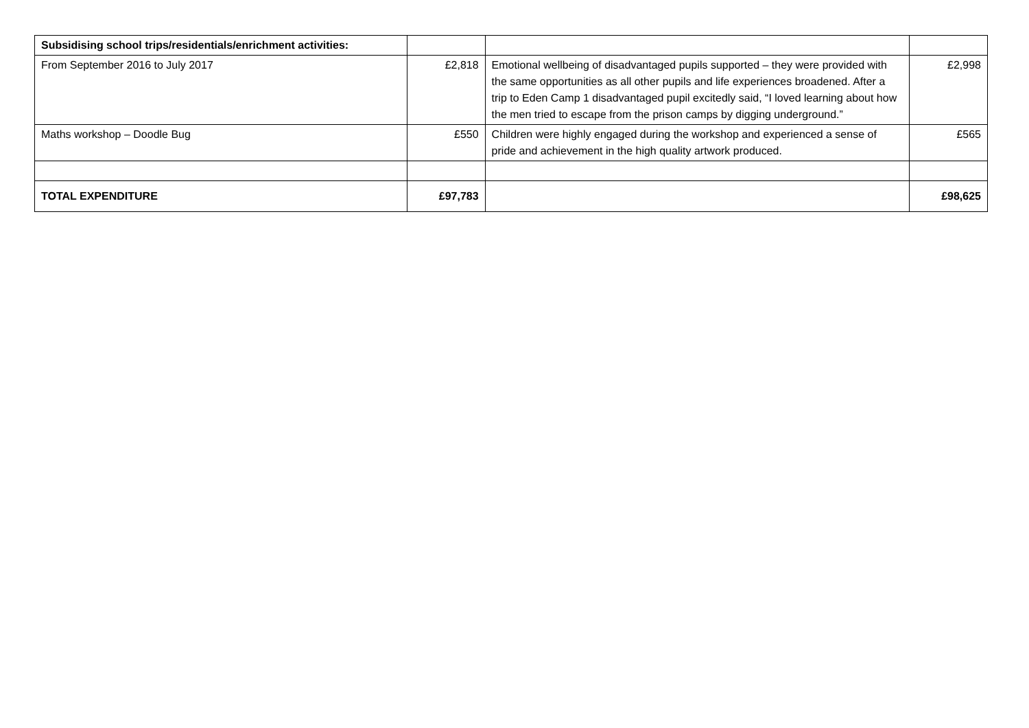| Subsidising school trips/residentials/enrichment activities: | | | |
| From September 2016 to July 2017 | £2,818 | Emotional wellbeing of disadvantaged pupils supported – they were provided with the same opportunities as all other pupils and life experiences broadened. After a trip to Eden Camp 1 disadvantaged pupil excitedly said, “I loved learning about how the men tried to escape from the prison camps by digging underground.” | £2,998 |
| Maths workshop – Doodle Bug | £550 | Children were highly engaged during the workshop and experienced a sense of pride and achievement in the high quality artwork produced. | £565 |
| TOTAL EXPENDITURE | £97,783 | | £98,625 |